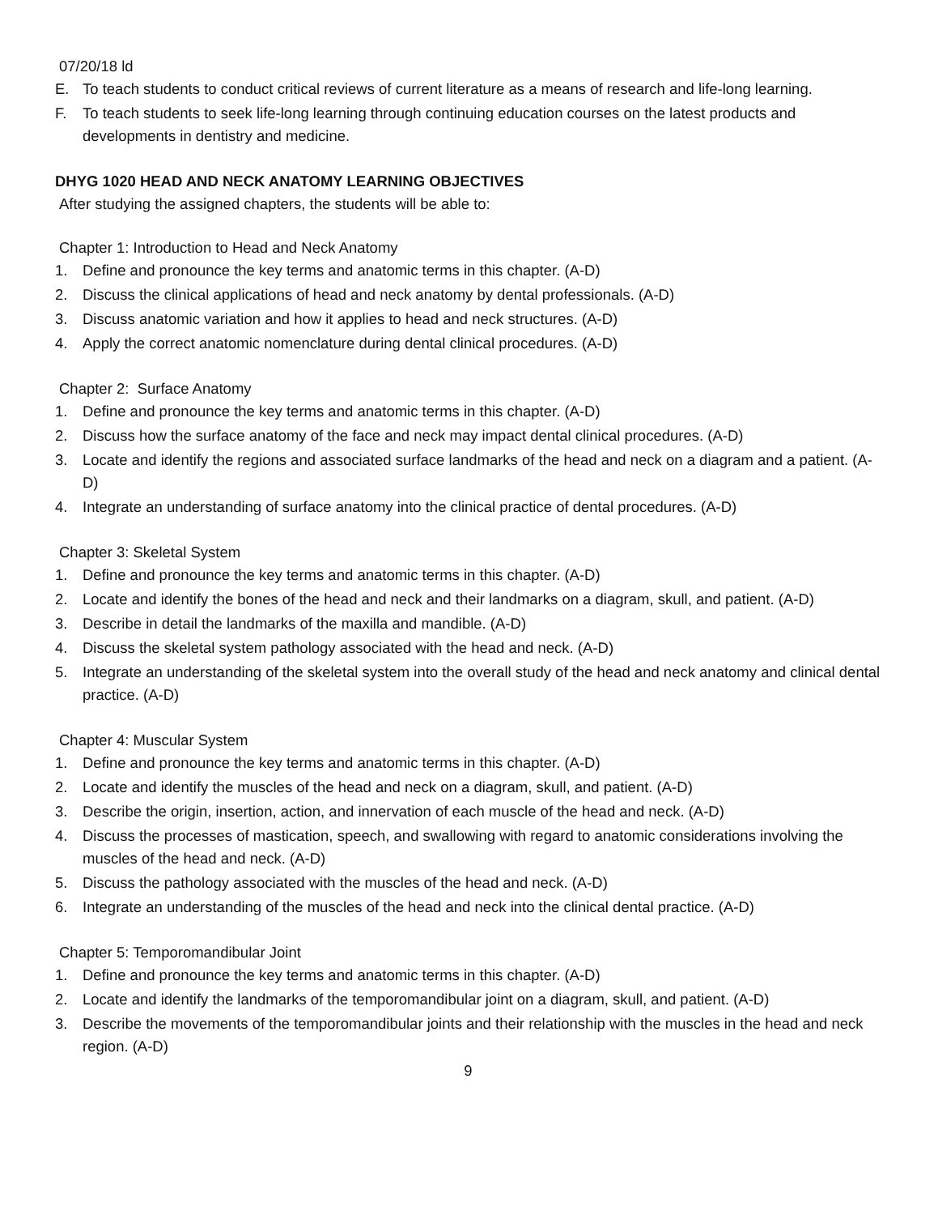07/20/18 ld
E. To teach students to conduct critical reviews of current literature as a means of research and life-long learning.
F. To teach students to seek life-long learning through continuing education courses on the latest products and developments in dentistry and medicine.
DHYG 1020 HEAD AND NECK ANATOMY LEARNING OBJECTIVES
After studying the assigned chapters, the students will be able to:
Chapter 1: Introduction to Head and Neck Anatomy
1. Define and pronounce the key terms and anatomic terms in this chapter. (A-D)
2. Discuss the clinical applications of head and neck anatomy by dental professionals. (A-D)
3. Discuss anatomic variation and how it applies to head and neck structures. (A-D)
4. Apply the correct anatomic nomenclature during dental clinical procedures. (A-D)
Chapter 2: Surface Anatomy
1. Define and pronounce the key terms and anatomic terms in this chapter. (A-D)
2. Discuss how the surface anatomy of the face and neck may impact dental clinical procedures. (A-D)
3. Locate and identify the regions and associated surface landmarks of the head and neck on a diagram and a patient. (A-D)
4. Integrate an understanding of surface anatomy into the clinical practice of dental procedures. (A-D)
Chapter 3: Skeletal System
1. Define and pronounce the key terms and anatomic terms in this chapter. (A-D)
2. Locate and identify the bones of the head and neck and their landmarks on a diagram, skull, and patient. (A-D)
3. Describe in detail the landmarks of the maxilla and mandible. (A-D)
4. Discuss the skeletal system pathology associated with the head and neck. (A-D)
5. Integrate an understanding of the skeletal system into the overall study of the head and neck anatomy and clinical dental practice. (A-D)
Chapter 4: Muscular System
1. Define and pronounce the key terms and anatomic terms in this chapter. (A-D)
2. Locate and identify the muscles of the head and neck on a diagram, skull, and patient. (A-D)
3. Describe the origin, insertion, action, and innervation of each muscle of the head and neck. (A-D)
4. Discuss the processes of mastication, speech, and swallowing with regard to anatomic considerations involving the muscles of the head and neck. (A-D)
5. Discuss the pathology associated with the muscles of the head and neck. (A-D)
6. Integrate an understanding of the muscles of the head and neck into the clinical dental practice. (A-D)
Chapter 5: Temporomandibular Joint
1. Define and pronounce the key terms and anatomic terms in this chapter. (A-D)
2. Locate and identify the landmarks of the temporomandibular joint on a diagram, skull, and patient. (A-D)
3. Describe the movements of the temporomandibular joints and their relationship with the muscles in the head and neck region. (A-D)
9